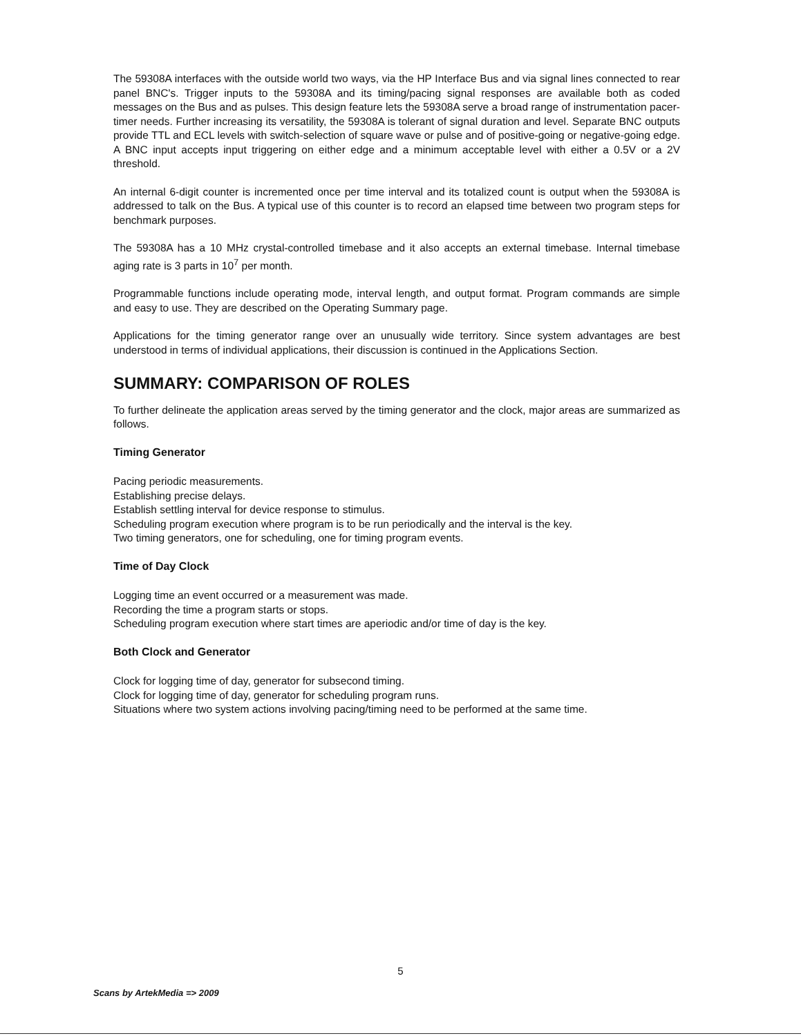The 59308A interfaces with the outside world two ways, via the HP Interface Bus and via signal lines connected to rear panel BNC's. Trigger inputs to the 59308A and its timing/pacing signal responses are available both as coded messages on the Bus and as pulses. This design feature lets the 59308A serve a broad range of instrumentation pacer-timer needs. Further increasing its versatility, the 59308A is tolerant of signal duration and level. Separate BNC outputs provide TTL and ECL levels with switch-selection of square wave or pulse and of positive-going or negative-going edge. A BNC input accepts input triggering on either edge and a minimum acceptable level with either a 0.5V or a 2V threshold.
An internal 6-digit counter is incremented once per time interval and its totalized count is output when the 59308A is addressed to talk on the Bus. A typical use of this counter is to record an elapsed time between two program steps for benchmark purposes.
The 59308A has a 10 MHz crystal-controlled timebase and it also accepts an external timebase. Internal timebase aging rate is 3 parts in 10<sup>7</sup> per month.
Programmable functions include operating mode, interval length, and output format. Program commands are simple and easy to use. They are described on the Operating Summary page.
Applications for the timing generator range over an unusually wide territory. Since system advantages are best understood in terms of individual applications, their discussion is continued in the Applications Section.
SUMMARY: COMPARISON OF ROLES
To further delineate the application areas served by the timing generator and the clock, major areas are summarized as follows.
Timing Generator
Pacing periodic measurements.
Establishing precise delays.
Establish settling interval for device response to stimulus.
Scheduling program execution where program is to be run periodically and the interval is the key.
Two timing generators, one for scheduling, one for timing program events.
Time of Day Clock
Logging time an event occurred or a measurement was made.
Recording the time a program starts or stops.
Scheduling program execution where start times are aperiodic and/or time of day is the key.
Both Clock and Generator
Clock for logging time of day, generator for subsecond timing.
Clock for logging time of day, generator for scheduling program runs.
Situations where two system actions involving pacing/timing need to be performed at the same time.
5
Scans by ArtekMedia => 2009